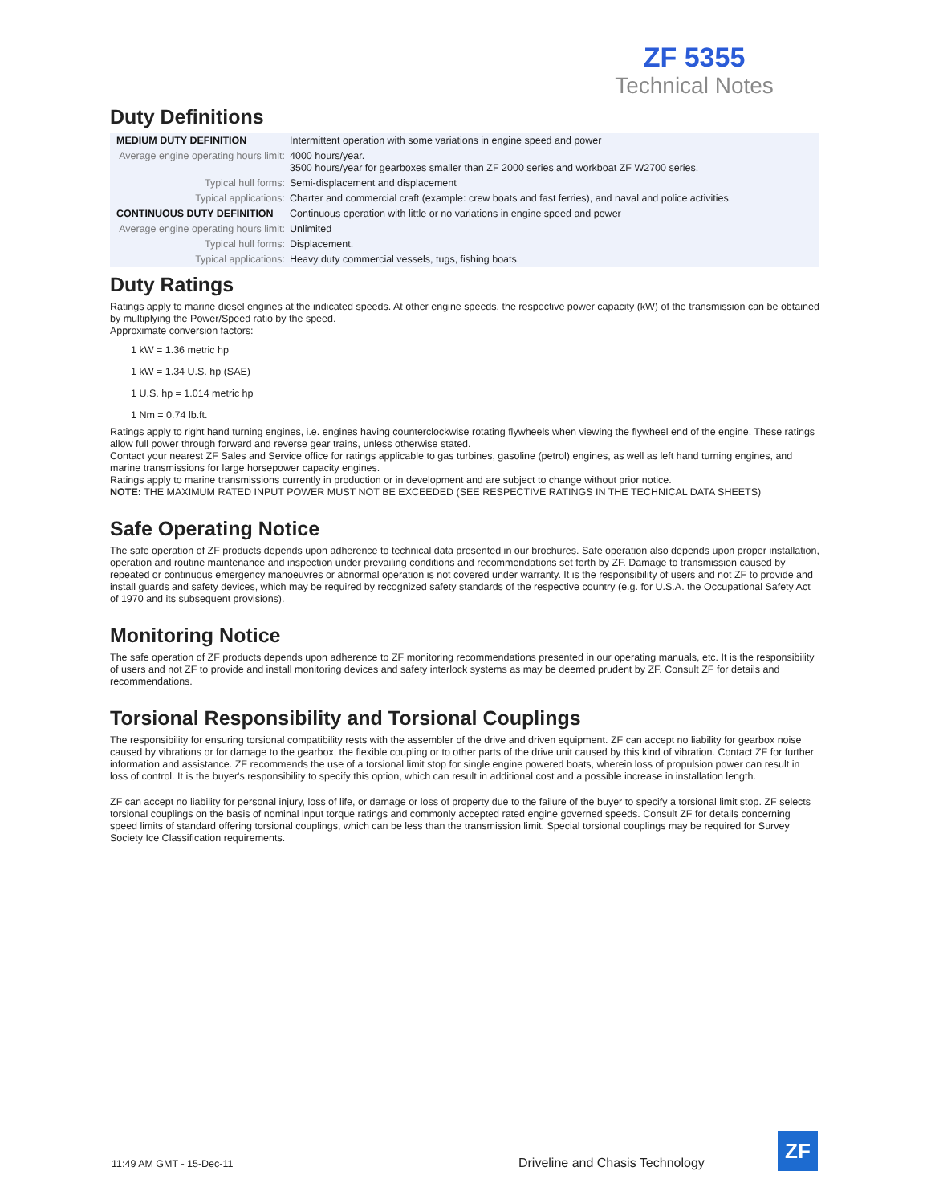ZF 5355
Technical Notes
Duty Definitions
| MEDIUM DUTY DEFINITION | Intermittent operation with some variations in engine speed and power |
| Average engine operating hours limit: | 4000 hours/year. 3500 hours/year for gearboxes smaller than ZF 2000 series and workboat ZF W2700 series. |
| Typical hull forms: | Semi-displacement and displacement |
| Typical applications: | Charter and commercial craft (example: crew boats and fast ferries), and naval and police activities. |
| CONTINUOUS DUTY DEFINITION | Continuous operation with little or no variations in engine speed and power |
| Average engine operating hours limit: | Unlimited |
| Typical hull forms: | Displacement. |
| Typical applications: | Heavy duty commercial vessels, tugs, fishing boats. |
Duty Ratings
Ratings apply to marine diesel engines at the indicated speeds. At other engine speeds, the respective power capacity (kW) of the transmission can be obtained by multiplying the Power/Speed ratio by the speed.
Approximate conversion factors:
1 kW = 1.36 metric hp
1 kW = 1.34 U.S. hp (SAE)
1 U.S. hp = 1.014 metric hp
1 Nm = 0.74 lb.ft.
Ratings apply to right hand turning engines, i.e. engines having counterclockwise rotating flywheels when viewing the flywheel end of the engine. These ratings allow full power through forward and reverse gear trains, unless otherwise stated.
Contact your nearest ZF Sales and Service office for ratings applicable to gas turbines, gasoline (petrol) engines, as well as left hand turning engines, and marine transmissions for large horsepower capacity engines.
Ratings apply to marine transmissions currently in production or in development and are subject to change without prior notice.
NOTE: THE MAXIMUM RATED INPUT POWER MUST NOT BE EXCEEDED (SEE RESPECTIVE RATINGS IN THE TECHNICAL DATA SHEETS)
Safe Operating Notice
The safe operation of ZF products depends upon adherence to technical data presented in our brochures. Safe operation also depends upon proper installation, operation and routine maintenance and inspection under prevailing conditions and recommendations set forth by ZF. Damage to transmission caused by repeated or continuous emergency manoeuvres or abnormal operation is not covered under warranty. It is the responsibility of users and not ZF to provide and install guards and safety devices, which may be required by recognized safety standards of the respective country (e.g. for U.S.A. the Occupational Safety Act of 1970 and its subsequent provisions).
Monitoring Notice
The safe operation of ZF products depends upon adherence to ZF monitoring recommendations presented in our operating manuals, etc. It is the responsibility of users and not ZF to provide and install monitoring devices and safety interlock systems as may be deemed prudent by ZF. Consult ZF for details and recommendations.
Torsional Responsibility and Torsional Couplings
The responsibility for ensuring torsional compatibility rests with the assembler of the drive and driven equipment. ZF can accept no liability for gearbox noise caused by vibrations or for damage to the gearbox, the flexible coupling or to other parts of the drive unit caused by this kind of vibration. Contact ZF for further information and assistance. ZF recommends the use of a torsional limit stop for single engine powered boats, wherein loss of propulsion power can result in loss of control. It is the buyer's responsibility to specify this option, which can result in additional cost and a possible increase in installation length.
ZF can accept no liability for personal injury, loss of life, or damage or loss of property due to the failure of the buyer to specify a torsional limit stop. ZF selects torsional couplings on the basis of nominal input torque ratings and commonly accepted rated engine governed speeds. Consult ZF for details concerning speed limits of standard offering torsional couplings, which can be less than the transmission limit. Special torsional couplings may be required for Survey Society Ice Classification requirements.
11:49 AM GMT - 15-Dec-11 Driveline and Chasis Technology
ZF